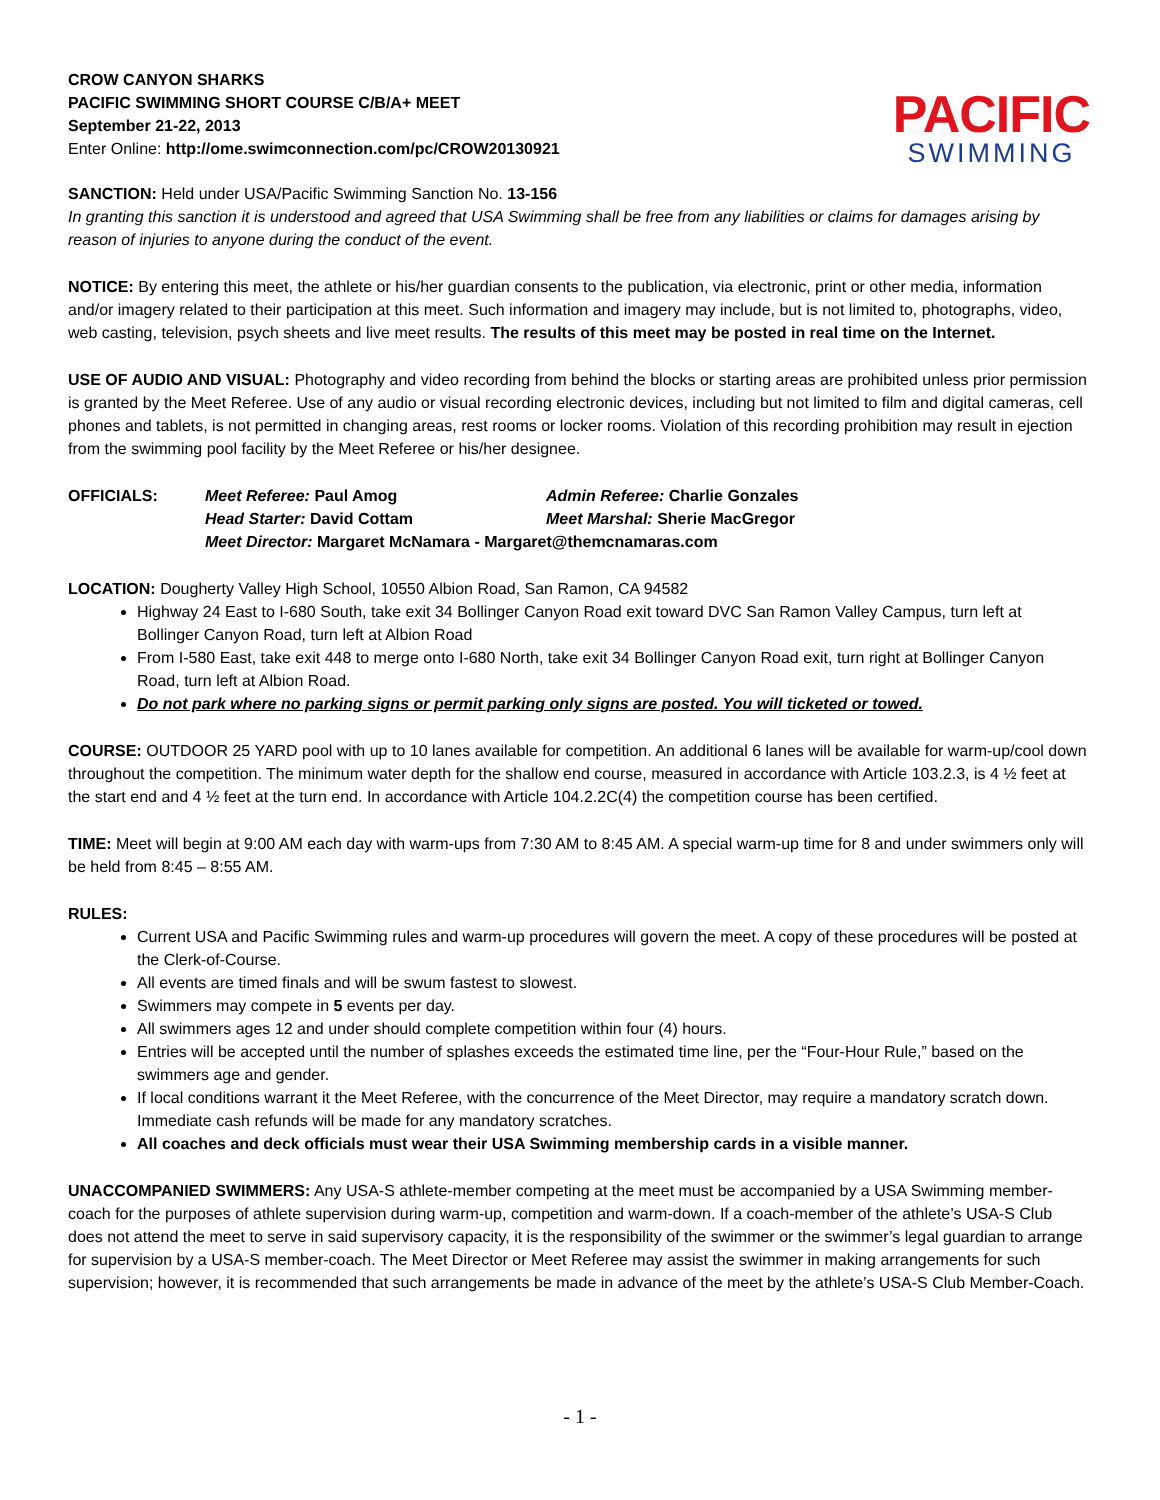CROW CANYON SHARKS
PACIFIC SWIMMING SHORT COURSE C/B/A+ MEET
September 21-22, 2013
Enter Online: http://ome.swimconnection.com/pc/CROW20130921
PACIFIC
SWIMMING
SANCTION: Held under USA/Pacific Swimming Sanction No. 13-156
In granting this sanction it is understood and agreed that USA Swimming shall be free from any liabilities or claims for damages arising by reason of injuries to anyone during the conduct of the event.
NOTICE: By entering this meet, the athlete or his/her guardian consents to the publication, via electronic, print or other media, information and/or imagery related to their participation at this meet. Such information and imagery may include, but is not limited to, photographs, video, web casting, television, psych sheets and live meet results. The results of this meet may be posted in real time on the Internet.
USE OF AUDIO AND VISUAL: Photography and video recording from behind the blocks or starting areas are prohibited unless prior permission is granted by the Meet Referee. Use of any audio or visual recording electronic devices, including but not limited to film and digital cameras, cell phones and tablets, is not permitted in changing areas, rest rooms or locker rooms. Violation of this recording prohibition may result in ejection from the swimming pool facility by the Meet Referee or his/her designee.
OFFICIALS:
Meet Referee: Paul Amog
Admin Referee: Charlie Gonzales
Head Starter: David Cottam
Meet Marshal: Sherie MacGregor
Meet Director: Margaret McNamara - Margaret@themcnamaras.com
LOCATION: Dougherty Valley High School, 10550 Albion Road, San Ramon, CA 94582
Highway 24 East to I-680 South, take exit 34 Bollinger Canyon Road exit toward DVC San Ramon Valley Campus, turn left at Bollinger Canyon Road, turn left at Albion Road
From I-580 East, take exit 448 to merge onto I-680 North, take exit 34 Bollinger Canyon Road exit, turn right at Bollinger Canyon Road, turn left at Albion Road.
Do not park where no parking signs or permit parking only signs are posted. You will ticketed or towed.
COURSE: OUTDOOR 25 YARD pool with up to 10 lanes available for competition. An additional 6 lanes will be available for warm-up/cool down throughout the competition. The minimum water depth for the shallow end course, measured in accordance with Article 103.2.3, is 4 ½ feet at the start end and 4 ½ feet at the turn end. In accordance with Article 104.2.2C(4) the competition course has been certified.
TIME: Meet will begin at 9:00 AM each day with warm-ups from 7:30 AM to 8:45 AM. A special warm-up time for 8 and under swimmers only will be held from 8:45 – 8:55 AM.
RULES:
Current USA and Pacific Swimming rules and warm-up procedures will govern the meet. A copy of these procedures will be posted at the Clerk-of-Course.
All events are timed finals and will be swum fastest to slowest.
Swimmers may compete in 5 events per day.
All swimmers ages 12 and under should complete competition within four (4) hours.
Entries will be accepted until the number of splashes exceeds the estimated time line, per the “Four-Hour Rule,” based on the swimmers age and gender.
If local conditions warrant it the Meet Referee, with the concurrence of the Meet Director, may require a mandatory scratch down. Immediate cash refunds will be made for any mandatory scratches.
All coaches and deck officials must wear their USA Swimming membership cards in a visible manner.
UNACCOMPANIED SWIMMERS: Any USA-S athlete-member competing at the meet must be accompanied by a USA Swimming member-coach for the purposes of athlete supervision during warm-up, competition and warm-down. If a coach-member of the athlete’s USA-S Club does not attend the meet to serve in said supervisory capacity, it is the responsibility of the swimmer or the swimmer’s legal guardian to arrange for supervision by a USA-S member-coach. The Meet Director or Meet Referee may assist the swimmer in making arrangements for such supervision; however, it is recommended that such arrangements be made in advance of the meet by the athlete’s USA-S Club Member-Coach.
- 1 -